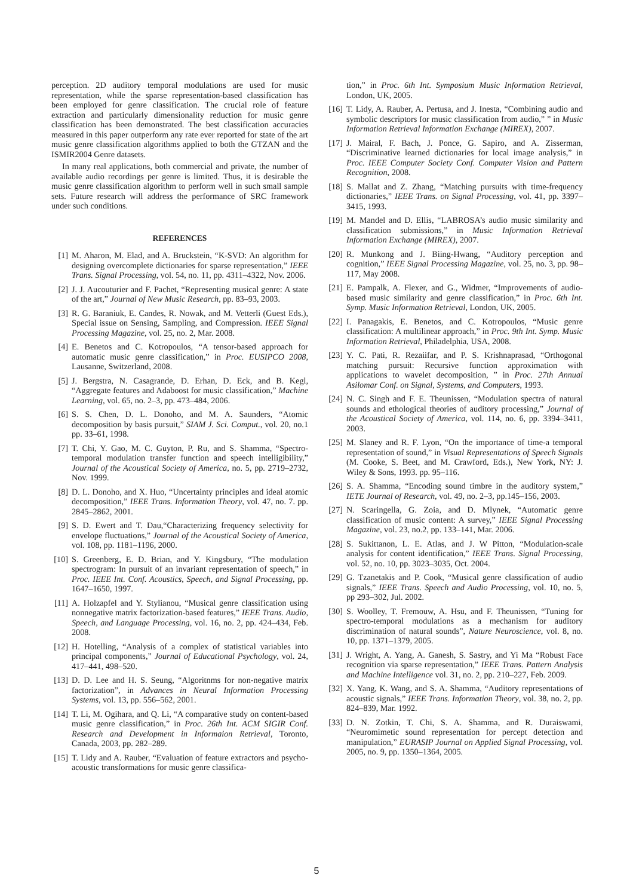perception. 2D auditory temporal modulations are used for music representation, while the sparse representation-based classification has been employed for genre classification. The crucial role of feature extraction and particularly dimensionality reduction for music genre classification has been demonstrated. The best classification accuracies measured in this paper outperform any rate ever reported for state of the art music genre classification algorithms applied to both the GTZAN and the ISMIR2004 Genre datasets.
In many real applications, both commercial and private, the number of available audio recordings per genre is limited. Thus, it is desirable the music genre classification algorithm to perform well in such small sample sets. Future research will address the performance of SRC framework under such conditions.
REFERENCES
[1] M. Aharon, M. Elad, and A. Bruckstein, “K-SVD: An algorithm for designing overcomplete dictionaries for sparse representation,” IEEE Trans. Signal Processing, vol. 54, no. 11, pp. 4311–4322, Nov. 2006.
[2] J. J. Aucouturier and F. Pachet, “Representing musical genre: A state of the art,” Journal of New Music Research, pp. 83–93, 2003.
[3] R. G. Baraniuk, E. Candes, R. Nowak, and M. Vetterli (Guest Eds.), Special issue on Sensing, Sampling, and Compression. IEEE Signal Processing Magazine, vol. 25, no. 2, Mar. 2008.
[4] E. Benetos and C. Kotropoulos, “A tensor-based approach for automatic music genre classification,” in Proc. EUSIPCO 2008, Lausanne, Switzerland, 2008.
[5] J. Bergstra, N. Casagrande, D. Erhan, D. Eck, and B. Kegl, “Aggregate features and Adaboost for music classification,” Machine Learning, vol. 65, no. 2–3, pp. 473–484, 2006.
[6] S. S. Chen, D. L. Donoho, and M. A. Saunders, “Atomic decomposition by basis pursuit,” SIAM J. Sci. Comput., vol. 20, no.1 pp. 33–61, 1998.
[7] T. Chi, Y. Gao, M. C. Guyton, P. Ru, and S. Shamma, “Spectro-temporal modulation transfer function and speech intelligibility,” Journal of the Acoustical Society of America, no. 5, pp. 2719–2732, Nov. 1999.
[8] D. L. Donoho, and X. Huo, “Uncertainty principles and ideal atomic decomposition,” IEEE Trans. Information Theory, vol. 47, no. 7. pp. 2845–2862, 2001.
[9] S. D. Ewert and T. Dau,“Characterizing frequency selectivity for envelope fluctuations,” Journal of the Acoustical Society of America, vol. 108, pp. 1181–1196, 2000.
[10] S. Greenberg, E. D. Brian, and Y. Kingsbury, “The modulation spectrogram: In pursuit of an invariant representation of speech,” in Proc. IEEE Int. Conf. Acoustics, Speech, and Signal Processing, pp. 1647–1650, 1997.
[11] A. Holzapfel and Y. Stylianou, “Musical genre classification using nonnegative matrix factorization-based features,” IEEE Trans. Audio, Speech, and Language Processing, vol. 16, no. 2, pp. 424–434, Feb. 2008.
[12] H. Hotelling, “Analysis of a complex of statistical variables into principal components,” Journal of Educational Psychology, vol. 24, 417–441, 498–520.
[13] D. D. Lee and H. S. Seung, “Algoritnms for non-negative matrix factorization”, in Advances in Neural Information Processing Systems, vol. 13, pp. 556–562, 2001.
[14] T. Li, M. Ogihara, and Q. Li, “A comparative study on content-based music genre classification,” in Proc. 26th Int. ACM SIGIR Conf. Research and Development in Informaion Retrieval, Toronto, Canada, 2003, pp. 282–289.
[15] T. Lidy and A. Rauber, “Evaluation of feature extractors and psycho-acoustic transformations for music genre classifica-
tion,” in Proc. 6th Int. Symposium Music Information Retrieval, London, UK, 2005.
[16] T. Lidy, A. Rauber, A. Pertusa, and J. Inesta, “Combining audio and symbolic descriptors for music classification from audio,” ” in Music Information Retrieval Information Exchange (MIREX), 2007.
[17] J. Mairal, F. Bach, J. Ponce, G. Sapiro, and A. Zisserman, “Discriminative learned dictionaries for local image analysis,” in Proc. IEEE Computer Society Conf. Computer Vision and Pattern Recognition, 2008.
[18] S. Mallat and Z. Zhang, “Matching pursuits with time-frequency dictionaries,” IEEE Trans. on Signal Processing, vol. 41, pp. 3397–3415, 1993.
[19] M. Mandel and D. Ellis, “LABROSA’s audio music similarity and classification submissions,” in Music Information Retrieval Information Exchange (MIREX), 2007.
[20] R. Munkong and J. Biing-Hwang, “Auditory perception and cognition,” IEEE Signal Processing Magazine, vol. 25, no. 3, pp. 98–117, May 2008.
[21] E. Pampalk, A. Flexer, and G., Widmer, “Improvements of audio-based music similarity and genre classification,” in Proc. 6th Int. Symp. Music Information Retrieval, London, UK, 2005.
[22] I. Panagakis, E. Benetos, and C. Kotropoulos, “Music genre classification: A multilinear approach,” in Proc. 9th Int. Symp. Music Information Retrieval, Philadelphia, USA, 2008.
[23] Y. C. Pati, R. Rezaiifar, and P. S. Krishnaprasad, “Orthogonal matching pursuit: Recursive function approximation with applications to wavelet decomposition, ” in Proc. 27th Annual Asilomar Conf. on Signal, Systems, and Computers, 1993.
[24] N. C. Singh and F. E. Theunissen, “Modulation spectra of natural sounds and ethological theories of auditory processing,” Journal of the Acoustical Society of America, vol. 114, no. 6, pp. 3394–3411, 2003.
[25] M. Slaney and R. F. Lyon, “On the importance of time-a temporal representation of sound,” in Visual Representations of Speech Signals (M. Cooke, S. Beet, and M. Crawford, Eds.), New York, NY: J. Wiley & Sons, 1993. pp. 95–116.
[26] S. A. Shamma, “Encoding sound timbre in the auditory system,” IETE Journal of Research, vol. 49, no. 2–3, pp.145–156, 2003.
[27] N. Scaringella, G. Zoia, and D. Mlynek, “Automatic genre classification of music content: A survey,” IEEE Signal Processing Magazine, vol. 23, no.2, pp. 133–141, Mar. 2006.
[28] S. Sukittanon, L. E. Atlas, and J. W Pitton, “Modulation-scale analysis for content identification,” IEEE Trans. Signal Processing, vol. 52, no. 10, pp. 3023–3035, Oct. 2004.
[29] G. Tzanetakis and P. Cook, “Musical genre classification of audio signals,” IEEE Trans. Speech and Audio Processing, vol. 10, no. 5, pp 293–302, Jul. 2002.
[30] S. Woolley, T. Fremouw, A. Hsu, and F. Theunissen, “Tuning for spectro-temporal modulations as a mechanism for auditory discrimination of natural sounds”, Nature Neuroscience, vol. 8, no. 10, pp. 1371–1379, 2005.
[31] J. Wright, A. Yang, A. Ganesh, S. Sastry, and Yi Ma “Robust Face recognition via sparse representation,” IEEE Trans. Pattern Analysis and Machine Intelligence vol. 31, no. 2, pp. 210–227, Feb. 2009.
[32] X. Yang, K. Wang, and S. A. Shamma, “Auditory representations of acoustic signals,” IEEE Trans. Information Theory, vol. 38, no. 2, pp. 824–839, Mar. 1992.
[33] D. N. Zotkin, T. Chi, S. A. Shamma, and R. Duraiswami, “Neuromimetic sound representation for percept detection and manipulation,” EURASIP Journal on Applied Signal Processing, vol. 2005, no. 9, pp. 1350–1364, 2005.
5